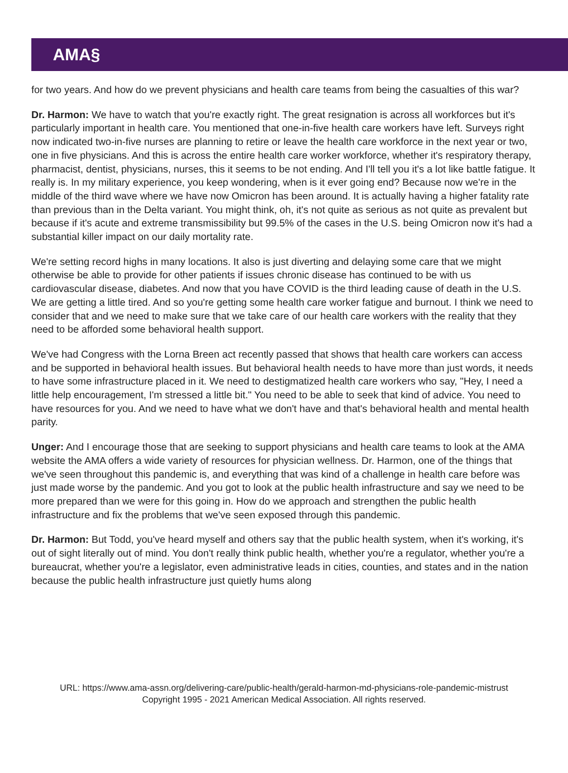AMA§
for two years. And how do we prevent physicians and health care teams from being the casualties of this war?
Dr. Harmon: We have to watch that you're exactly right. The great resignation is across all workforces but it's particularly important in health care. You mentioned that one-in-five health care workers have left. Surveys right now indicated two-in-five nurses are planning to retire or leave the health care workforce in the next year or two, one in five physicians. And this is across the entire health care worker workforce, whether it's respiratory therapy, pharmacist, dentist, physicians, nurses, this it seems to be not ending. And I'll tell you it's a lot like battle fatigue. It really is. In my military experience, you keep wondering, when is it ever going end? Because now we're in the middle of the third wave where we have now Omicron has been around. It is actually having a higher fatality rate than previous than in the Delta variant. You might think, oh, it's not quite as serious as not quite as prevalent but because if it's acute and extreme transmissibility but 99.5% of the cases in the U.S. being Omicron now it's had a substantial killer impact on our daily mortality rate.
We're setting record highs in many locations. It also is just diverting and delaying some care that we might otherwise be able to provide for other patients if issues chronic disease has continued to be with us cardiovascular disease, diabetes. And now that you have COVID is the third leading cause of death in the U.S. We are getting a little tired. And so you're getting some health care worker fatigue and burnout. I think we need to consider that and we need to make sure that we take care of our health care workers with the reality that they need to be afforded some behavioral health support.
We've had Congress with the Lorna Breen act recently passed that shows that health care workers can access and be supported in behavioral health issues. But behavioral health needs to have more than just words, it needs to have some infrastructure placed in it. We need to destigmatized health care workers who say, "Hey, I need a little help encouragement, I'm stressed a little bit." You need to be able to seek that kind of advice. You need to have resources for you. And we need to have what we don't have and that's behavioral health and mental health parity.
Unger: And I encourage those that are seeking to support physicians and health care teams to look at the AMA website the AMA offers a wide variety of resources for physician wellness. Dr. Harmon, one of the things that we've seen throughout this pandemic is, and everything that was kind of a challenge in health care before was just made worse by the pandemic. And you got to look at the public health infrastructure and say we need to be more prepared than we were for this going in. How do we approach and strengthen the public health infrastructure and fix the problems that we've seen exposed through this pandemic.
Dr. Harmon: But Todd, you've heard myself and others say that the public health system, when it's working, it's out of sight literally out of mind. You don't really think public health, whether you're a regulator, whether you're a bureaucrat, whether you're a legislator, even administrative leads in cities, counties, and states and in the nation because the public health infrastructure just quietly hums along
URL: https://www.ama-assn.org/delivering-care/public-health/gerald-harmon-md-physicians-role-pandemic-mistrust
Copyright 1995 - 2021 American Medical Association. All rights reserved.